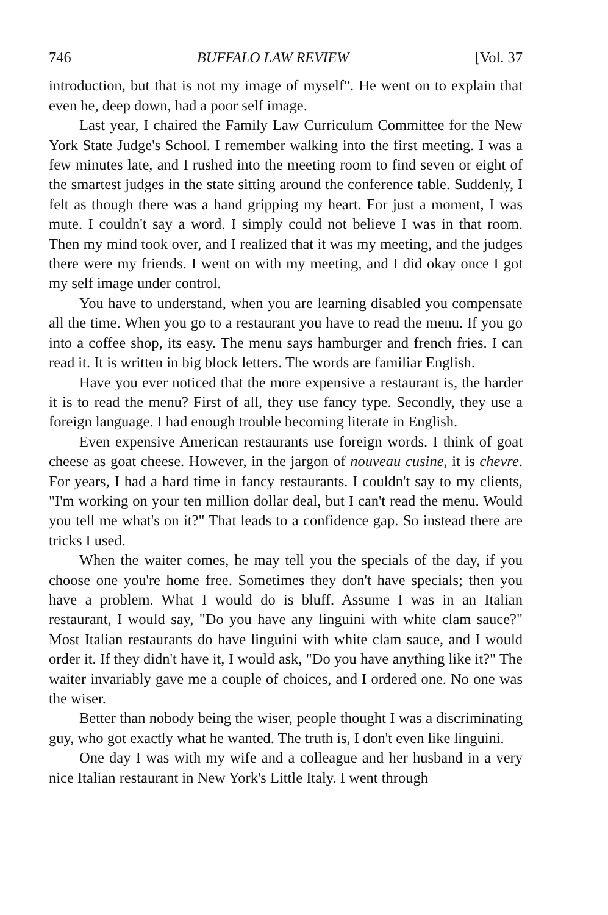746 BUFFALO LAW REVIEW [Vol. 37
introduction, but that is not my image of myself". He went on to explain that even he, deep down, had a poor self image.
Last year, I chaired the Family Law Curriculum Committee for the New York State Judge's School. I remember walking into the first meeting. I was a few minutes late, and I rushed into the meeting room to find seven or eight of the smartest judges in the state sitting around the conference table. Suddenly, I felt as though there was a hand gripping my heart. For just a moment, I was mute. I couldn't say a word. I simply could not believe I was in that room. Then my mind took over, and I realized that it was my meeting, and the judges there were my friends. I went on with my meeting, and I did okay once I got my self image under control.
You have to understand, when you are learning disabled you compensate all the time. When you go to a restaurant you have to read the menu. If you go into a coffee shop, its easy. The menu says hamburger and french fries. I can read it. It is written in big block letters. The words are familiar English.
Have you ever noticed that the more expensive a restaurant is, the harder it is to read the menu? First of all, they use fancy type. Secondly, they use a foreign language. I had enough trouble becoming literate in English.
Even expensive American restaurants use foreign words. I think of goat cheese as goat cheese. However, in the jargon of nouveau cusine, it is chevre. For years, I had a hard time in fancy restaurants. I couldn't say to my clients, "I'm working on your ten million dollar deal, but I can't read the menu. Would you tell me what's on it?" That leads to a confidence gap. So instead there are tricks I used.
When the waiter comes, he may tell you the specials of the day, if you choose one you're home free. Sometimes they don't have specials; then you have a problem. What I would do is bluff. Assume I was in an Italian restaurant, I would say, "Do you have any linguini with white clam sauce?" Most Italian restaurants do have linguini with white clam sauce, and I would order it. If they didn't have it, I would ask, "Do you have anything like it?" The waiter invariably gave me a couple of choices, and I ordered one. No one was the wiser.
Better than nobody being the wiser, people thought I was a discriminating guy, who got exactly what he wanted. The truth is, I don't even like linguini.
One day I was with my wife and a colleague and her husband in a very nice Italian restaurant in New York's Little Italy. I went through